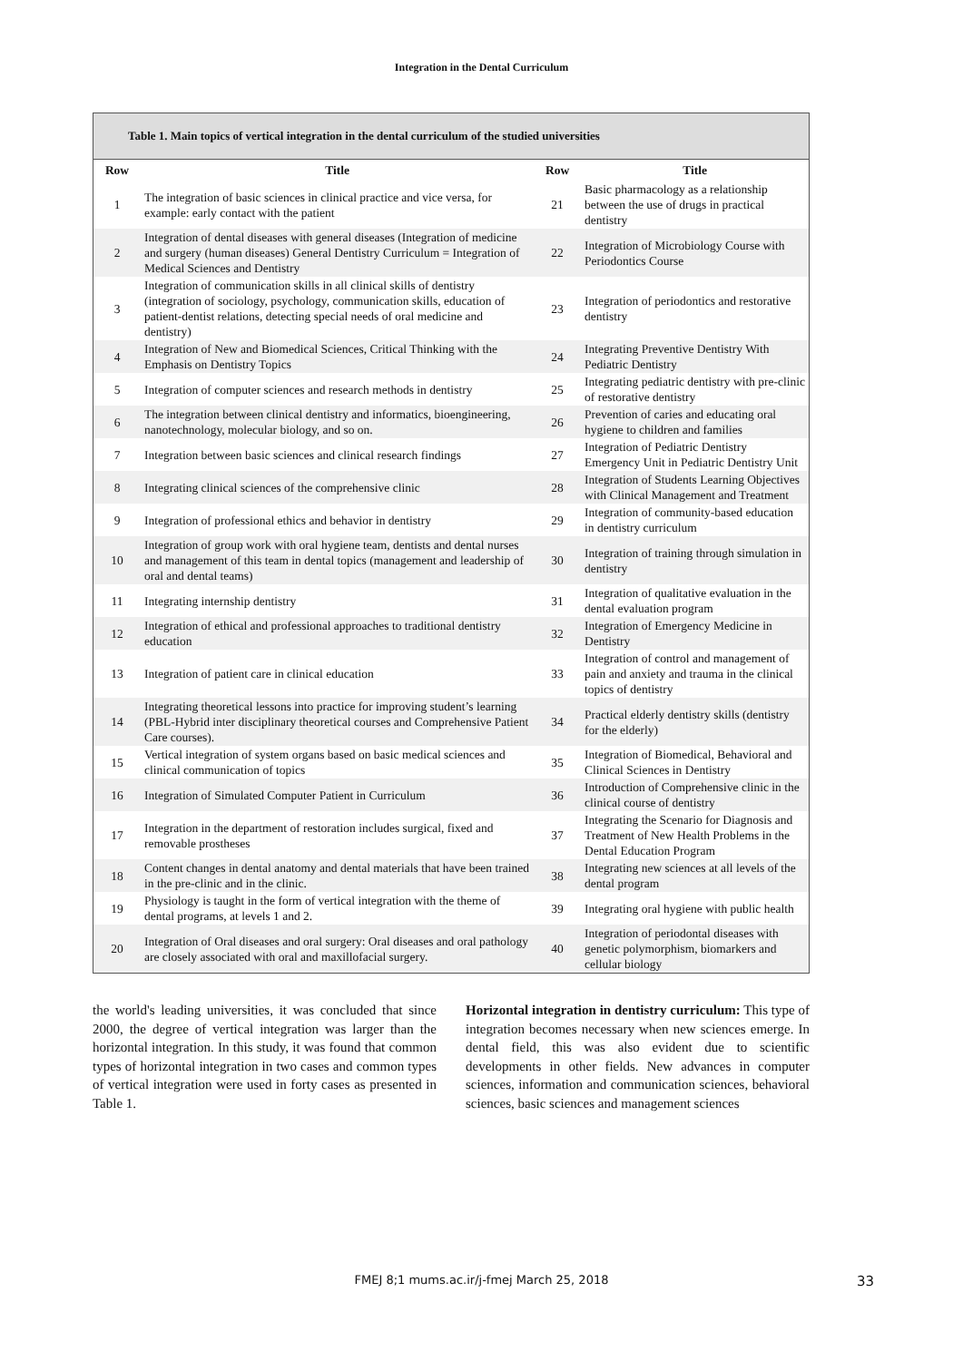Integration in the Dental Curriculum
Table 1. Main topics of vertical integration in the dental curriculum of the studied universities
| Row | Title | Row | Title |
| --- | --- | --- | --- |
| 1 | The integration of basic sciences in clinical practice and vice versa, for example: early contact with the patient | 21 | Basic pharmacology as a relationship between the use of drugs in practical dentistry |
| 2 | Integration of dental diseases with general diseases (Integration of medicine and surgery (human diseases) General Dentistry Curriculum = Integration of Medical Sciences and Dentistry | 22 | Integration of Microbiology Course with Periodontics Course |
| 3 | Integration of communication skills in all clinical skills of dentistry (integration of sociology, psychology, communication skills, education of patient-dentist relations, detecting special needs of oral medicine and dentistry) | 23 | Integration of periodontics and restorative dentistry |
| 4 | Integration of New and Biomedical Sciences, Critical Thinking with the Emphasis on Dentistry Topics | 24 | Integrating Preventive Dentistry With Pediatric Dentistry |
| 5 | Integration of computer sciences and research methods in dentistry | 25 | Integrating pediatric dentistry with pre-clinic of restorative dentistry |
| 6 | The integration between clinical dentistry and informatics, bioengineering, nanotechnology, molecular biology, and so on. | 26 | Prevention of caries and educating oral hygiene to children and families |
| 7 | Integration between basic sciences and clinical research findings | 27 | Integration of Pediatric Dentistry Emergency Unit in Pediatric Dentistry Unit |
| 8 | Integrating clinical sciences of the comprehensive clinic | 28 | Integration of Students Learning Objectives with Clinical Management and Treatment |
| 9 | Integration of professional ethics and behavior in dentistry | 29 | Integration of community-based education in dentistry curriculum |
| 10 | Integration of group work with oral hygiene team, dentists and dental nurses and management of this team in dental topics (management and leadership of oral and dental teams) | 30 | Integration of training through simulation in dentistry |
| 11 | Integrating internship dentistry | 31 | Integration of qualitative evaluation in the dental evaluation program |
| 12 | Integration of ethical and professional approaches to traditional dentistry education | 32 | Integration of Emergency Medicine in Dentistry |
| 13 | Integration of patient care in clinical education | 33 | Integration of control and management of pain and anxiety and trauma in the clinical topics of dentistry |
| 14 | Integrating theoretical lessons into practice for improving student’s learning (PBL-Hybrid inter disciplinary theoretical courses and Comprehensive Patient Care courses). | 34 | Practical elderly dentistry skills (dentistry for the elderly) |
| 15 | Vertical integration of system organs based on basic medical sciences and clinical communication of topics | 35 | Integration of Biomedical, Behavioral and Clinical Sciences in Dentistry |
| 16 | Integration of Simulated Computer Patient in Curriculum | 36 | Introduction of Comprehensive clinic in the clinical course of dentistry |
| 17 | Integration in the department of restoration includes surgical, fixed and removable prostheses | 37 | Integrating the Scenario for Diagnosis and Treatment of New Health Problems in the Dental Education Program |
| 18 | Content changes in dental anatomy and dental materials that have been trained in the pre-clinic and in the clinic. | 38 | Integrating new sciences at all levels of the dental program |
| 19 | Physiology is taught in the form of vertical integration with the theme of dental programs, at levels 1 and 2. | 39 | Integrating oral hygiene with public health |
| 20 | Integration of Oral diseases and oral surgery: Oral diseases and oral pathology are closely associated with oral and maxillofacial surgery. | 40 | Integration of periodontal diseases with genetic polymorphism, biomarkers and cellular biology |
the world's leading universities, it was concluded that since 2000, the degree of vertical integration was larger than the horizontal integration. In this study, it was found that common types of horizontal integration in two cases and common types of vertical integration were used in forty cases as presented in Table 1.
Horizontal integration in dentistry curriculum: This type of integration becomes necessary when new sciences emerge. In dental field, this was also evident due to scientific developments in other fields. New advances in computer sciences, information and communication sciences, behavioral sciences, basic sciences and management sciences
FMEJ 8;1 mums.ac.ir/j-fmej March 25, 2018
33